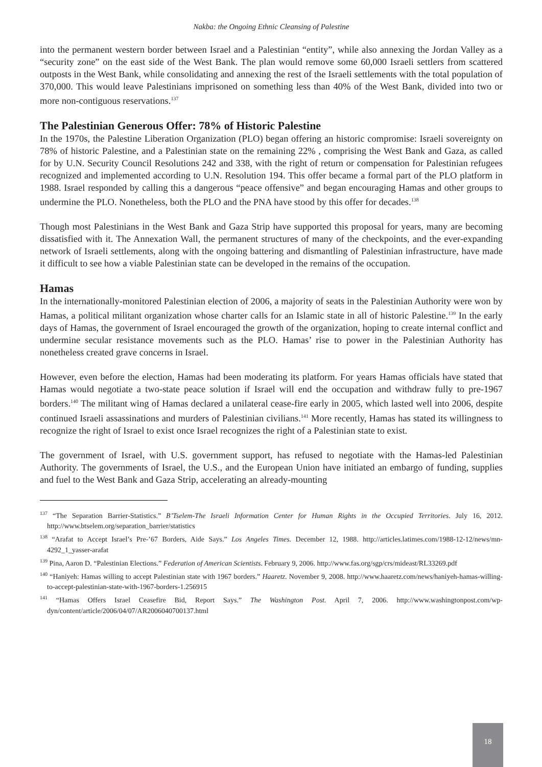Nakba: the Ongoing Ethnic Cleansing of Palestine
into the permanent western border between Israel and a Palestinian “entity”, while also annexing the Jordan Valley as a “security zone” on the east side of the West Bank. The plan would remove some 60,000 Israeli settlers from scattered outposts in the West Bank, while consolidating and annexing the rest of the Israeli settlements with the total population of 370,000. This would leave Palestinians imprisoned on something less than 40% of the West Bank, divided into two or more non-contiguous reservations.<sup>137</sup>
The Palestinian Generous Offer: 78% of Historic Palestine
In the 1970s, the Palestine Liberation Organization (PLO) began offering an historic compromise: Israeli sovereignty on 78% of historic Palestine, and a Palestinian state on the remaining 22% , comprising the West Bank and Gaza, as called for by U.N. Security Council Resolutions 242 and 338, with the right of return or compensation for Palestinian refugees recognized and implemented according to U.N. Resolution 194. This offer became a formal part of the PLO platform in 1988. Israel responded by calling this a dangerous “peace offensive” and began encouraging Hamas and other groups to undermine the PLO. Nonetheless, both the PLO and the PNA have stood by this offer for decades.<sup>138</sup>
Though most Palestinians in the West Bank and Gaza Strip have supported this proposal for years, many are becoming dissatisfied with it. The Annexation Wall, the permanent structures of many of the checkpoints, and the ever-expanding network of Israeli settlements, along with the ongoing battering and dismantling of Palestinian infrastructure, have made it difficult to see how a viable Palestinian state can be developed in the remains of the occupation.
Hamas
In the internationally-monitored Palestinian election of 2006, a majority of seats in the Palestinian Authority were won by Hamas, a political militant organization whose charter calls for an Islamic state in all of historic Palestine.<sup>139</sup> In the early days of Hamas, the government of Israel encouraged the growth of the organization, hoping to create internal conflict and undermine secular resistance movements such as the PLO. Hamas’ rise to power in the Palestinian Authority has nonetheless created grave concerns in Israel.
However, even before the election, Hamas had been moderating its platform. For years Hamas officials have stated that Hamas would negotiate a two-state peace solution if Israel will end the occupation and withdraw fully to pre-1967 borders.<sup>140</sup> The militant wing of Hamas declared a unilateral cease-fire early in 2005, which lasted well into 2006, despite continued Israeli assassinations and murders of Palestinian civilians.<sup>141</sup> More recently, Hamas has stated its willingness to recognize the right of Israel to exist once Israel recognizes the right of a Palestinian state to exist.
The government of Israel, with U.S. government support, has refused to negotiate with the Hamas-led Palestinian Authority. The governments of Israel, the U.S., and the European Union have initiated an embargo of funding, supplies and fuel to the West Bank and Gaza Strip, accelerating an already-mounting
<sup>137</sup> “The Separation Barrier-Statistics.” B’Tselem-The Israeli Information Center for Human Rights in the Occupied Territories. July 16, 2012. http://www.btselem.org/separation_barrier/statistics
<sup>138</sup> “Arafat to Accept Israel’s Pre-’67 Borders, Aide Says.” Los Angeles Times. December 12, 1988. http://articles.latimes.com/1988-12-12/news/mn-4292_1_yasser-arafat
<sup>139</sup> Pina, Aaron D. “Palestinian Elections.” Federation of American Scientists. February 9, 2006. http://www.fas.org/sgp/crs/mideast/RL33269.pdf
<sup>140</sup> “Haniyeh: Hamas willing to accept Palestinian state with 1967 borders.” Haaretz. November 9, 2008. http://www.haaretz.com/news/haniyeh-hamas-willing-to-accept-palestinian-state-with-1967-borders-1.256915
<sup>141</sup> “Hamas Offers Israel Ceasefire Bid, Report Says.” The Washington Post. April 7, 2006. http://www.washingtonpost.com/wp-dyn/content/article/2006/04/07/AR2006040700137.html
18